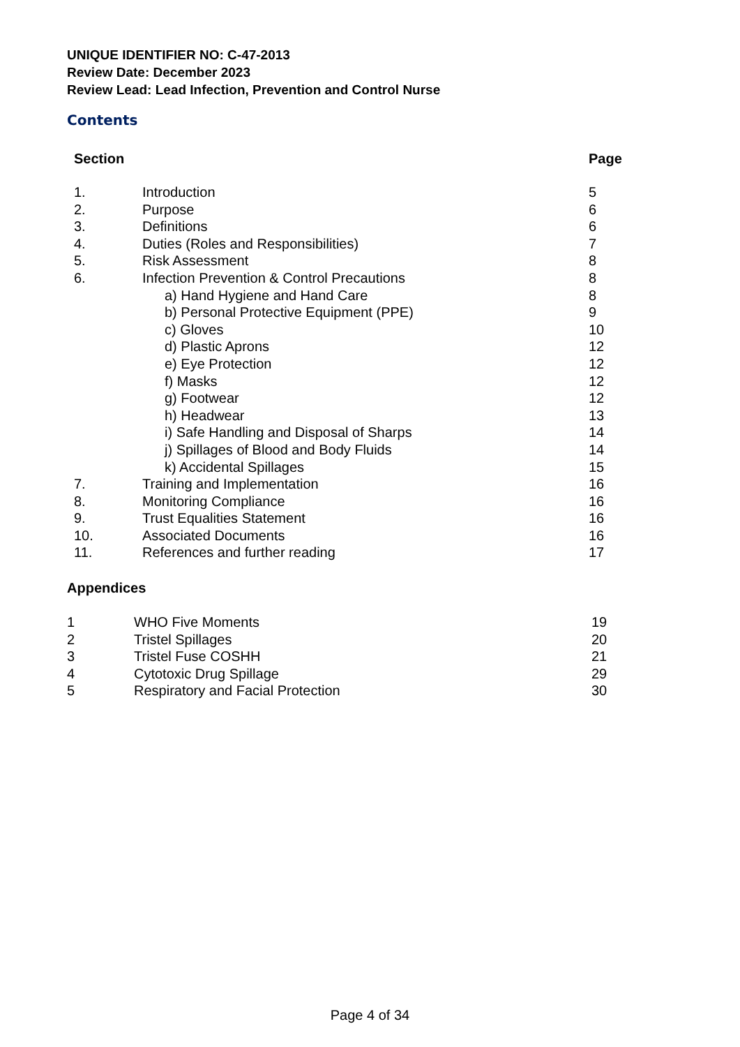UNIQUE IDENTIFIER NO: C-47-2013
Review Date: December 2023
Review Lead: Lead Infection, Prevention and Control Nurse
Contents
| Section | | Page |
| --- | --- | --- |
| 1. | Introduction | 5 |
| 2. | Purpose | 6 |
| 3. | Definitions | 6 |
| 4. | Duties (Roles and Responsibilities) | 7 |
| 5. | Risk Assessment | 8 |
| 6. | Infection Prevention & Control Precautions | 8 |
| | a) Hand Hygiene and Hand Care | 8 |
| | b) Personal Protective Equipment (PPE) | 9 |
| | c) Gloves | 10 |
| | d) Plastic Aprons | 12 |
| | e) Eye Protection | 12 |
| | f) Masks | 12 |
| | g) Footwear | 12 |
| | h) Headwear | 13 |
| | i) Safe Handling and Disposal of Sharps | 14 |
| | j) Spillages of Blood and Body Fluids | 14 |
| | k) Accidental Spillages | 15 |
| 7. | Training and Implementation | 16 |
| 8. | Monitoring Compliance | 16 |
| 9. | Trust Equalities Statement | 16 |
| 10. | Associated Documents | 16 |
| 11. | References and further reading | 17 |
Appendices
| 1 | WHO Five Moments | 19 |
| 2 | Tristel Spillages | 20 |
| 3 | Tristel Fuse COSHH | 21 |
| 4 | Cytotoxic Drug Spillage | 29 |
| 5 | Respiratory and Facial Protection | 30 |
Page 4 of 34